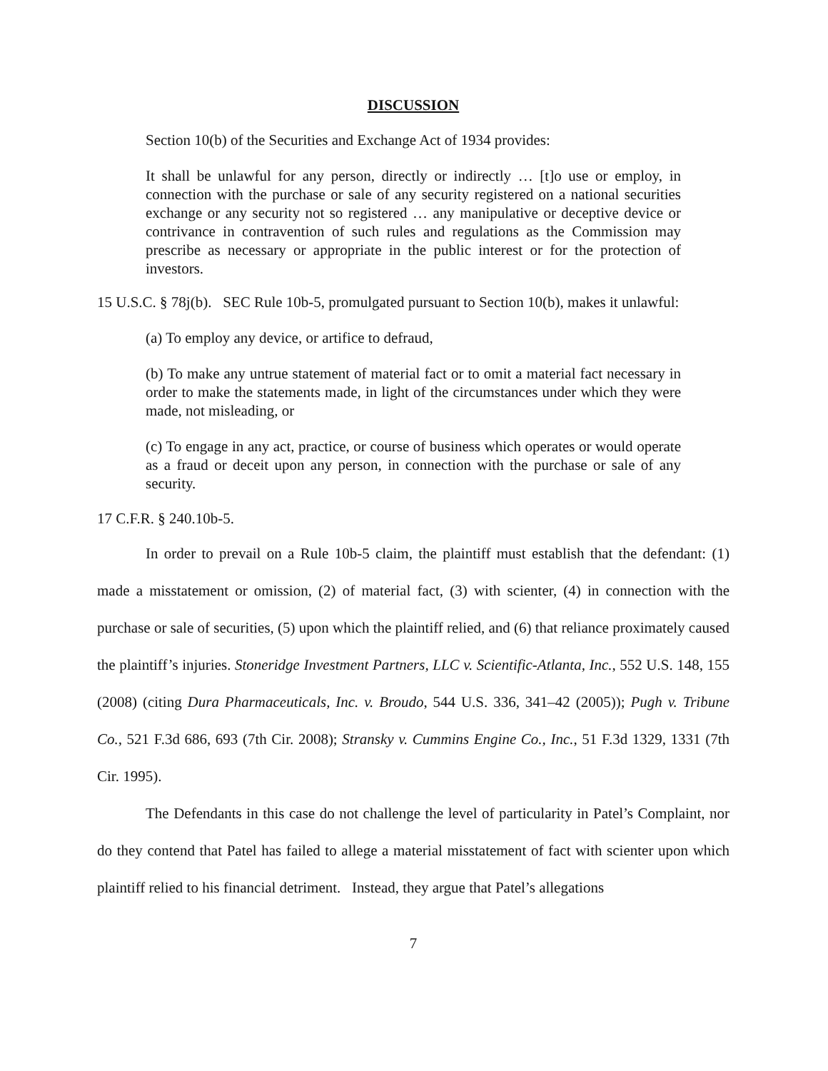DISCUSSION
Section 10(b) of the Securities and Exchange Act of 1934 provides:
It shall be unlawful for any person, directly or indirectly … [t]o use or employ, in connection with the purchase or sale of any security registered on a national securities exchange or any security not so registered … any manipulative or deceptive device or contrivance in contravention of such rules and regulations as the Commission may prescribe as necessary or appropriate in the public interest or for the protection of investors.
15 U.S.C. § 78j(b). SEC Rule 10b-5, promulgated pursuant to Section 10(b), makes it unlawful:
(a) To employ any device, or artifice to defraud,
(b) To make any untrue statement of material fact or to omit a material fact necessary in order to make the statements made, in light of the circumstances under which they were made, not misleading, or
(c) To engage in any act, practice, or course of business which operates or would operate as a fraud or deceit upon any person, in connection with the purchase or sale of any security.
17 C.F.R. § 240.10b-5.
In order to prevail on a Rule 10b-5 claim, the plaintiff must establish that the defendant: (1) made a misstatement or omission, (2) of material fact, (3) with scienter, (4) in connection with the purchase or sale of securities, (5) upon which the plaintiff relied, and (6) that reliance proximately caused the plaintiff’s injuries. Stoneridge Investment Partners, LLC v. Scientific-Atlanta, Inc., 552 U.S. 148, 155 (2008) (citing Dura Pharmaceuticals, Inc. v. Broudo, 544 U.S. 336, 341–42 (2005)); Pugh v. Tribune Co., 521 F.3d 686, 693 (7th Cir. 2008); Stransky v. Cummins Engine Co., Inc., 51 F.3d 1329, 1331 (7th Cir. 1995).
The Defendants in this case do not challenge the level of particularity in Patel’s Complaint, nor do they contend that Patel has failed to allege a material misstatement of fact with scienter upon which plaintiff relied to his financial detriment. Instead, they argue that Patel’s allegations
7